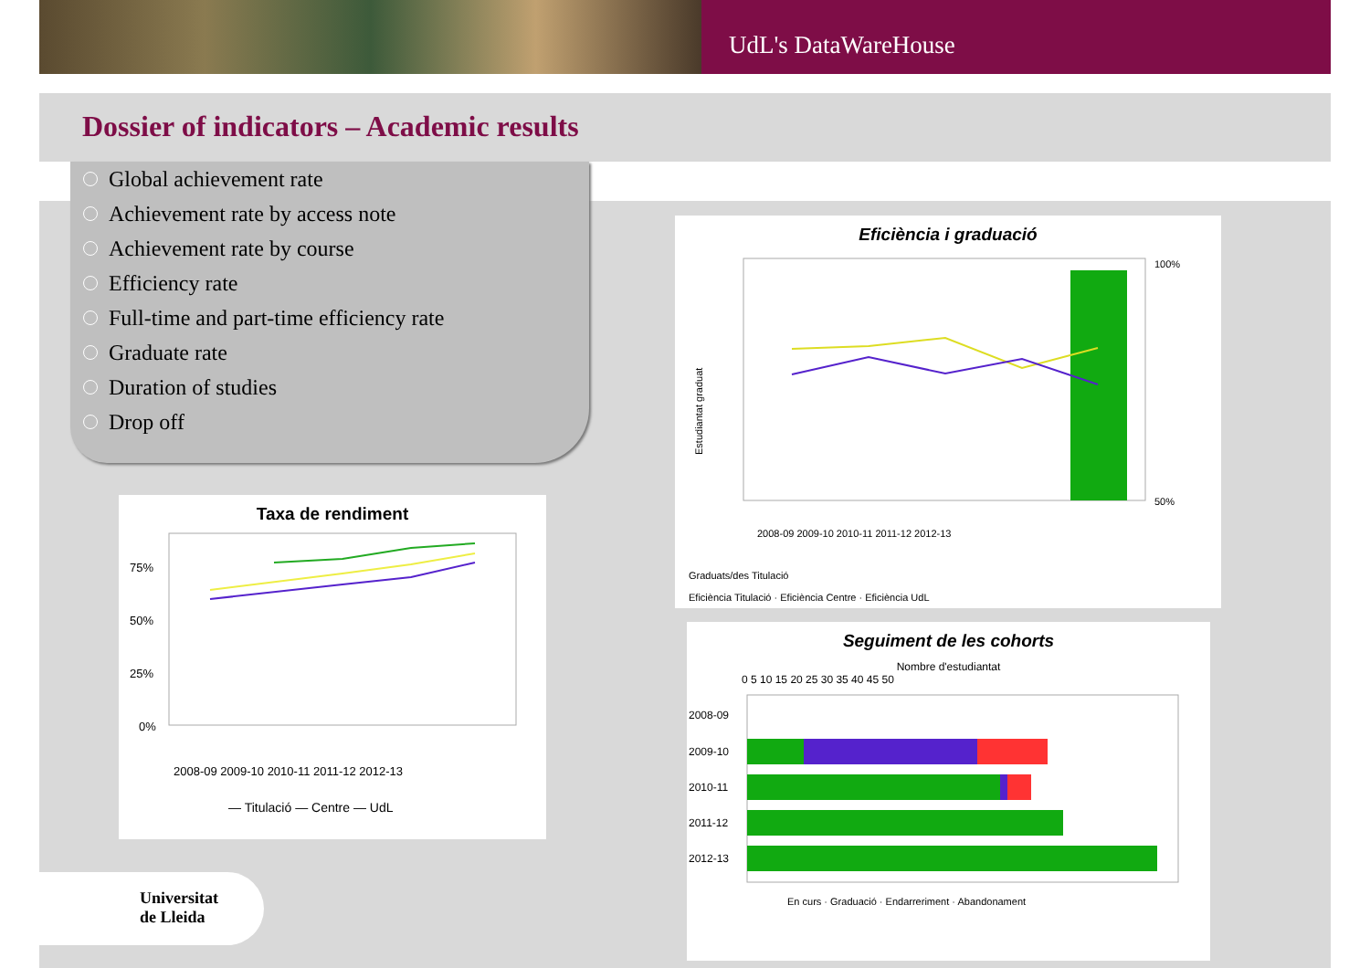UdL's DataWareHouse
Dossier of indicators – Academic results
Global achievement rate
Achievement rate by access note
Achievement rate by course
Efficiency rate
Full-time and part-time efficiency rate
Graduate rate
Duration of studies
Drop off
Taxa de rendiment
75%
50%
25%
0%
2008-09 2009-10 2010-11 2011-12 2012-13
— Titulació — Centre — UdL
Eficiència i graduació
Estudiantat graduat
100%
50%
2008-09 2009-10 2010-11 2011-12 2012-13
Graduats/des Titulació
Eficiència Titulació · Eficiència Centre · Eficiència UdL
Seguiment de les cohorts
Nombre d'estudiantat
0 5 10 15 20 25 30 35 40 45 50
2008-09
2009-10
2010-11
2011-12
2012-13
En curs · Graduació · Endarreriment · Abandonament
Universitat
de Lleida